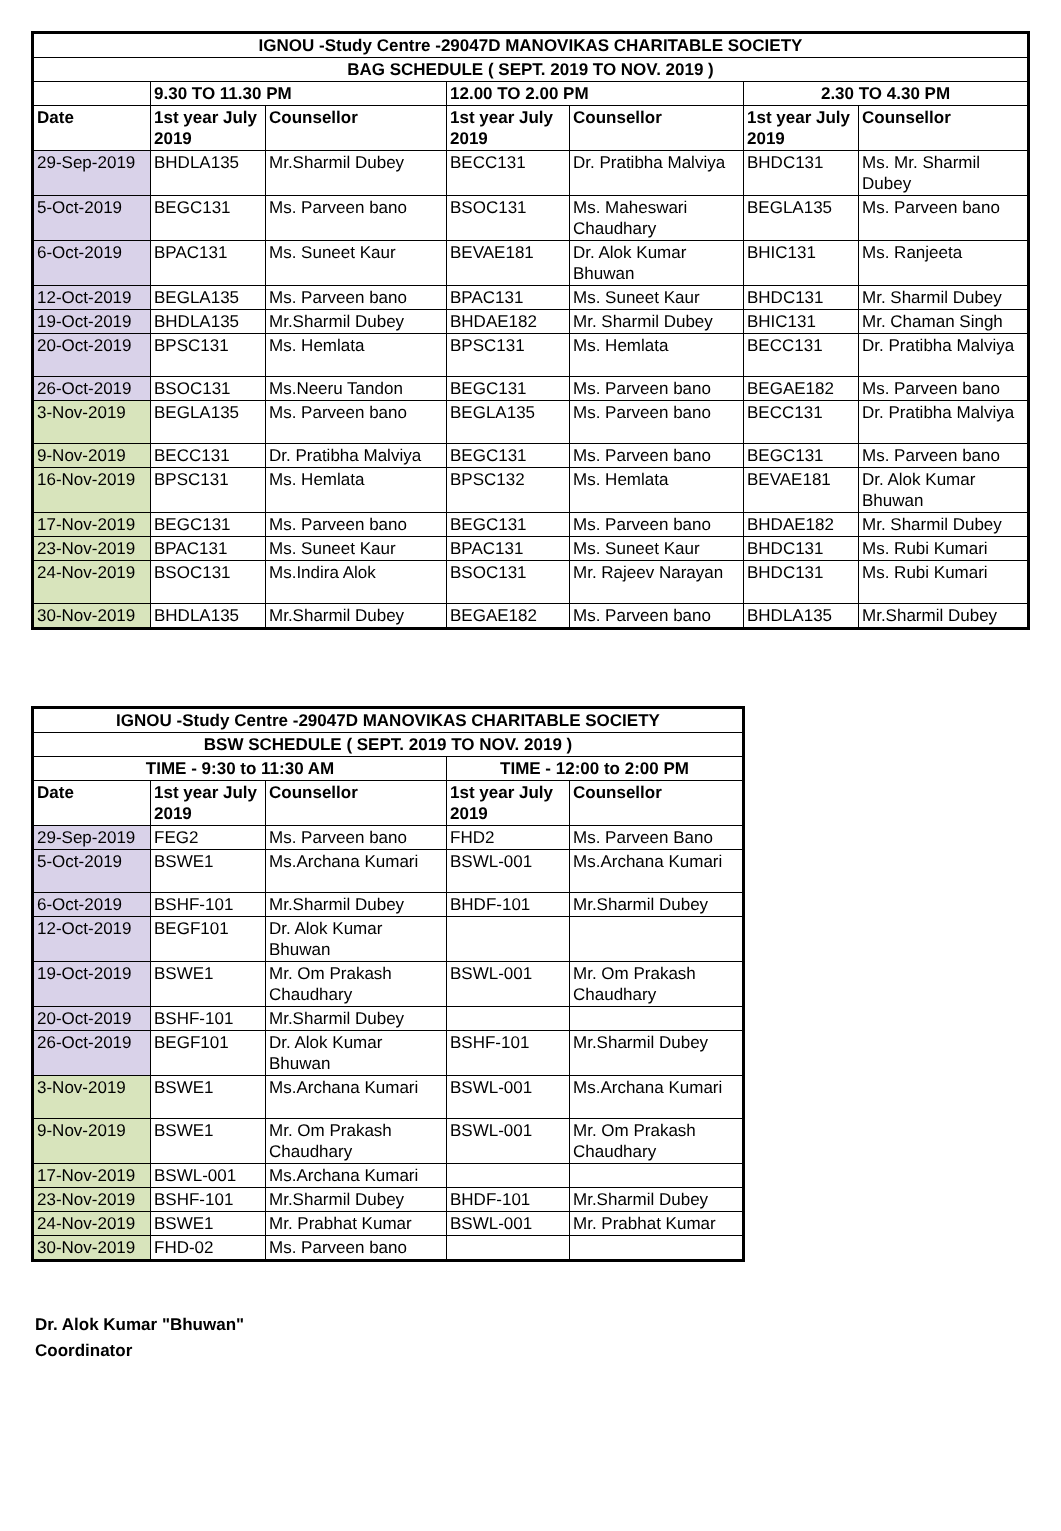| IGNOU -Study Centre -29047D MANOVIKAS CHARITABLE SOCIETY | | | | | | |
| --- | --- | --- | --- | --- | --- | --- |
| BAG SCHEDULE ( SEPT. 2019 TO NOV. 2019 ) | | | | | | |
| | 9.30 TO 11.30 PM | | 12.00 TO 2.00 PM | | 2.30 TO 4.30 PM | |
| Date | 1st year July 2019 | Counsellor | 1st year July 2019 | Counsellor | 1st year July 2019 | Counsellor |
| 29-Sep-2019 | BHDLA135 | Mr.Sharmil Dubey | BECC131 | Dr. Pratibha Malviya | BHDC131 | Ms. Mr. Sharmil Dubey |
| 5-Oct-2019 | BEGC131 | Ms. Parveen bano | BSOC131 | Ms. Maheswari Chaudhary | BEGLA135 | Ms. Parveen bano |
| 6-Oct-2019 | BPAC131 | Ms. Suneet Kaur | BEVAE181 | Dr. Alok Kumar Bhuwan | BHIC131 | Ms. Ranjeeta |
| 12-Oct-2019 | BEGLA135 | Ms. Parveen bano | BPAC131 | Ms. Suneet Kaur | BHDC131 | Mr. Sharmil Dubey |
| 19-Oct-2019 | BHDLA135 | Mr.Sharmil Dubey | BHDAE182 | Mr. Sharmil Dubey | BHIC131 | Mr. Chaman Singh |
| 20-Oct-2019 | BPSC131 | Ms. Hemlata | BPSC131 | Ms. Hemlata | BECC131 | Dr. Pratibha Malviya |
| 26-Oct-2019 | BSOC131 | Ms.Neeru Tandon | BEGC131 | Ms. Parveen bano | BEGAE182 | Ms. Parveen bano |
| 3-Nov-2019 | BEGLA135 | Ms. Parveen bano | BEGLA135 | Ms. Parveen bano | BECC131 | Dr. Pratibha Malviya |
| 9-Nov-2019 | BECC131 | Dr. Pratibha Malviya | BEGC131 | Ms. Parveen bano | BEGC131 | Ms. Parveen bano |
| 16-Nov-2019 | BPSC131 | Ms. Hemlata | BPSC132 | Ms. Hemlata | BEVAE181 | Dr. Alok Kumar Bhuwan |
| 17-Nov-2019 | BEGC131 | Ms. Parveen bano | BEGC131 | Ms. Parveen bano | BHDAE182 | Mr. Sharmil Dubey |
| 23-Nov-2019 | BPAC131 | Ms. Suneet Kaur | BPAC131 | Ms. Suneet Kaur | BHDC131 | Ms. Rubi Kumari |
| 24-Nov-2019 | BSOC131 | Ms.Indira Alok | BSOC131 | Mr. Rajeev Narayan | BHDC131 | Ms. Rubi Kumari |
| 30-Nov-2019 | BHDLA135 | Mr.Sharmil Dubey | BEGAE182 | Ms. Parveen bano | BHDLA135 | Mr.Sharmil Dubey |
| IGNOU -Study Centre -29047D MANOVIKAS CHARITABLE SOCIETY | | | | |
| --- | --- | --- | --- | --- |
| BSW SCHEDULE ( SEPT. 2019 TO NOV. 2019 ) | | | | |
| TIME - 9:30 to 11:30 AM | | | TIME - 12:00 to 2:00 PM | |
| Date | 1st year July 2019 | Counsellor | 1st year July 2019 | Counsellor |
| 29-Sep-2019 | FEG2 | Ms. Parveen bano | FHD2 | Ms. Parveen Bano |
| 5-Oct-2019 | BSWE1 | Ms.Archana Kumari | BSWL-001 | Ms.Archana Kumari |
| 6-Oct-2019 | BSHF-101 | Mr.Sharmil Dubey | BHDF-101 | Mr.Sharmil Dubey |
| 12-Oct-2019 | BEGF101 | Dr. Alok Kumar Bhuwan | | |
| 19-Oct-2019 | BSWE1 | Mr. Om Prakash Chaudhary | BSWL-001 | Mr. Om Prakash Chaudhary |
| 20-Oct-2019 | BSHF-101 | Mr.Sharmil Dubey | | |
| 26-Oct-2019 | BEGF101 | Dr. Alok Kumar Bhuwan | BSHF-101 | Mr.Sharmil Dubey |
| 3-Nov-2019 | BSWE1 | Ms.Archana Kumari | BSWL-001 | Ms.Archana Kumari |
| 9-Nov-2019 | BSWE1 | Mr. Om Prakash Chaudhary | BSWL-001 | Mr. Om Prakash Chaudhary |
| 17-Nov-2019 | BSWL-001 | Ms.Archana Kumari | | |
| 23-Nov-2019 | BSHF-101 | Mr.Sharmil Dubey | BHDF-101 | Mr.Sharmil Dubey |
| 24-Nov-2019 | BSWE1 | Mr. Prabhat Kumar | BSWL-001 | Mr. Prabhat Kumar |
| 30-Nov-2019 | FHD-02 | Ms. Parveen bano | | |
Dr. Alok Kumar "Bhuwan"
Coordinator